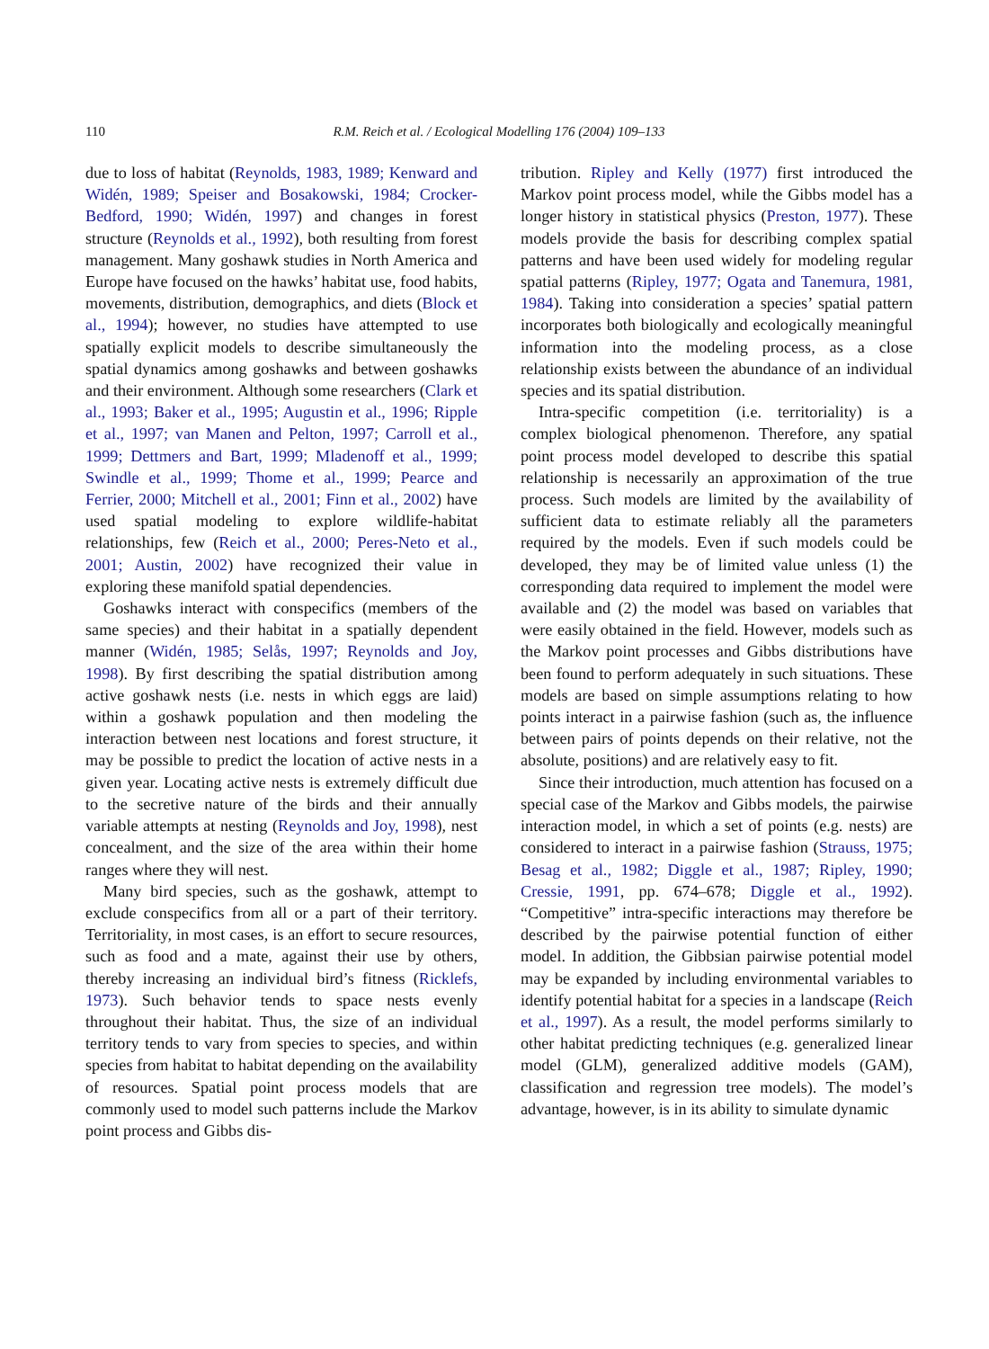110 R.M. Reich et al. / Ecological Modelling 176 (2004) 109–133
due to loss of habitat (Reynolds, 1983, 1989; Kenward and Widén, 1989; Speiser and Bosakowski, 1984; Crocker-Bedford, 1990; Widén, 1997) and changes in forest structure (Reynolds et al., 1992), both resulting from forest management. Many goshawk studies in North America and Europe have focused on the hawks’ habitat use, food habits, movements, distribution, demographics, and diets (Block et al., 1994); however, no studies have attempted to use spatially explicit models to describe simultaneously the spatial dynamics among goshawks and between goshawks and their environment. Although some researchers (Clark et al., 1993; Baker et al., 1995; Augustin et al., 1996; Ripple et al., 1997; van Manen and Pelton, 1997; Carroll et al., 1999; Dettmers and Bart, 1999; Mladenoff et al., 1999; Swindle et al., 1999; Thome et al., 1999; Pearce and Ferrier, 2000; Mitchell et al., 2001; Finn et al., 2002) have used spatial modeling to explore wildlife-habitat relationships, few (Reich et al., 2000; Peres-Neto et al., 2001; Austin, 2002) have recognized their value in exploring these manifold spatial dependencies.
Goshawks interact with conspecifics (members of the same species) and their habitat in a spatially dependent manner (Widén, 1985; Selås, 1997; Reynolds and Joy, 1998). By first describing the spatial distribution among active goshawk nests (i.e. nests in which eggs are laid) within a goshawk population and then modeling the interaction between nest locations and forest structure, it may be possible to predict the location of active nests in a given year. Locating active nests is extremely difficult due to the secretive nature of the birds and their annually variable attempts at nesting (Reynolds and Joy, 1998), nest concealment, and the size of the area within their home ranges where they will nest.
Many bird species, such as the goshawk, attempt to exclude conspecifics from all or a part of their territory. Territoriality, in most cases, is an effort to secure resources, such as food and a mate, against their use by others, thereby increasing an individual bird’s fitness (Ricklefs, 1973). Such behavior tends to space nests evenly throughout their habitat. Thus, the size of an individual territory tends to vary from species to species, and within species from habitat to habitat depending on the availability of resources. Spatial point process models that are commonly used to model such patterns include the Markov point process and Gibbs dis-
tribution. Ripley and Kelly (1977) first introduced the Markov point process model, while the Gibbs model has a longer history in statistical physics (Preston, 1977). These models provide the basis for describing complex spatial patterns and have been used widely for modeling regular spatial patterns (Ripley, 1977; Ogata and Tanemura, 1981, 1984). Taking into consideration a species’ spatial pattern incorporates both biologically and ecologically meaningful information into the modeling process, as a close relationship exists between the abundance of an individual species and its spatial distribution.
Intra-specific competition (i.e. territoriality) is a complex biological phenomenon. Therefore, any spatial point process model developed to describe this spatial relationship is necessarily an approximation of the true process. Such models are limited by the availability of sufficient data to estimate reliably all the parameters required by the models. Even if such models could be developed, they may be of limited value unless (1) the corresponding data required to implement the model were available and (2) the model was based on variables that were easily obtained in the field. However, models such as the Markov point processes and Gibbs distributions have been found to perform adequately in such situations. These models are based on simple assumptions relating to how points interact in a pairwise fashion (such as, the influence between pairs of points depends on their relative, not the absolute, positions) and are relatively easy to fit.
Since their introduction, much attention has focused on a special case of the Markov and Gibbs models, the pairwise interaction model, in which a set of points (e.g. nests) are considered to interact in a pairwise fashion (Strauss, 1975; Besag et al., 1982; Diggle et al., 1987; Ripley, 1990; Cressie, 1991, pp. 674–678; Diggle et al., 1992). “Competitive” intra-specific interactions may therefore be described by the pairwise potential function of either model. In addition, the Gibbsian pairwise potential model may be expanded by including environmental variables to identify potential habitat for a species in a landscape (Reich et al., 1997). As a result, the model performs similarly to other habitat predicting techniques (e.g. generalized linear model (GLM), generalized additive models (GAM), classification and regression tree models). The model’s advantage, however, is in its ability to simulate dynamic